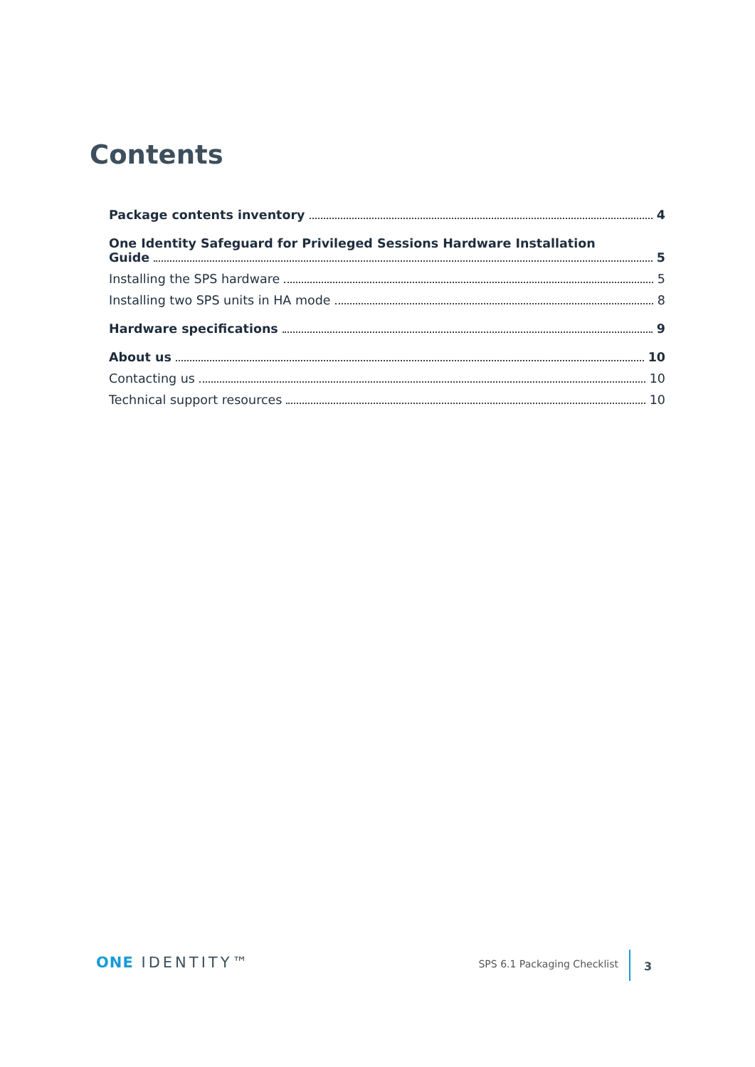Contents
Package contents inventory 4
One Identity Safeguard for Privileged Sessions Hardware Installation
Guide 5
Installing the SPS hardware 5
Installing two SPS units in HA mode 8
Hardware specifications 9
About us 10
Contacting us 10
Technical support resources 10
ONE IDENTITY™ SPS 6.1 Packaging Checklist 3